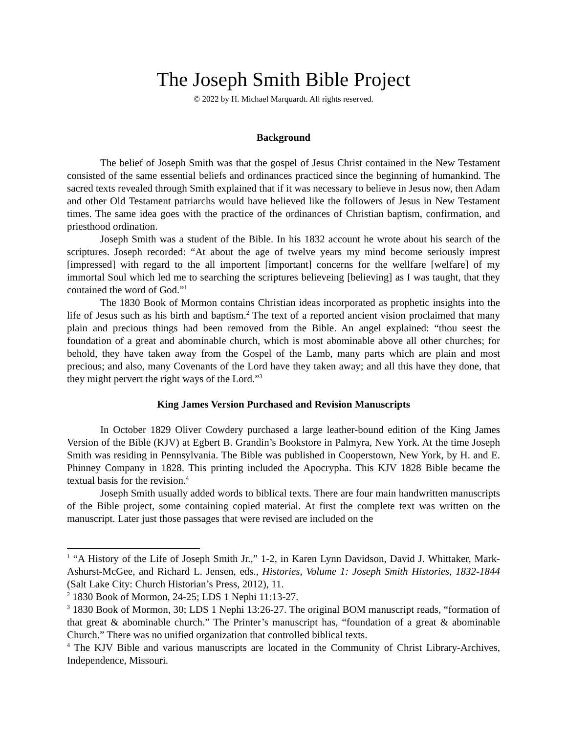The Joseph Smith Bible Project
© 2022 by H. Michael Marquardt. All rights reserved.
Background
The belief of Joseph Smith was that the gospel of Jesus Christ contained in the New Testament consisted of the same essential beliefs and ordinances practiced since the beginning of humankind. The sacred texts revealed through Smith explained that if it was necessary to believe in Jesus now, then Adam and other Old Testament patriarchs would have believed like the followers of Jesus in New Testament times. The same idea goes with the practice of the ordinances of Christian baptism, confirmation, and priesthood ordination.
Joseph Smith was a student of the Bible. In his 1832 account he wrote about his search of the scriptures. Joseph recorded: “At about the age of twelve years my mind become seriously imprest [impressed] with regard to the all importent [important] concerns for the wellfare [welfare] of my immortal Soul which led me to searching the scriptures believeing [believing] as I was taught, that they contained the word of God.”<sup>1</sup>
The 1830 Book of Mormon contains Christian ideas incorporated as prophetic insights into the life of Jesus such as his birth and baptism.<sup>2</sup> The text of a reported ancient vision proclaimed that many plain and precious things had been removed from the Bible. An angel explained: “thou seest the foundation of a great and abominable church, which is most abominable above all other churches; for behold, they have taken away from the Gospel of the Lamb, many parts which are plain and most precious; and also, many Covenants of the Lord have they taken away; and all this have they done, that they might pervert the right ways of the Lord.”<sup>3</sup>
King James Version Purchased and Revision Manuscripts
In October 1829 Oliver Cowdery purchased a large leather-bound edition of the King James Version of the Bible (KJV) at Egbert B. Grandin’s Bookstore in Palmyra, New York. At the time Joseph Smith was residing in Pennsylvania. The Bible was published in Cooperstown, New York, by H. and E. Phinney Company in 1828. This printing included the Apocrypha. This KJV 1828 Bible became the textual basis for the revision.<sup>4</sup>
Joseph Smith usually added words to biblical texts. There are four main handwritten manuscripts of the Bible project, some containing copied material. At first the complete text was written on the manuscript. Later just those passages that were revised are included on the
<sup>1</sup> “A History of the Life of Joseph Smith Jr.,” 1-2, in Karen Lynn Davidson, David J. Whittaker, Mark-Ashurst-McGee, and Richard L. Jensen, eds., Histories, Volume 1: Joseph Smith Histories, 1832-1844 (Salt Lake City: Church Historian’s Press, 2012), 11.
<sup>2</sup> 1830 Book of Mormon, 24-25; LDS 1 Nephi 11:13-27.
<sup>3</sup> 1830 Book of Mormon, 30; LDS 1 Nephi 13:26-27. The original BOM manuscript reads, “formation of that great & abominable church.” The Printer’s manuscript has, “foundation of a great & abominable Church.” There was no unified organization that controlled biblical texts.
<sup>4</sup> The KJV Bible and various manuscripts are located in the Community of Christ Library-Archives, Independence, Missouri.